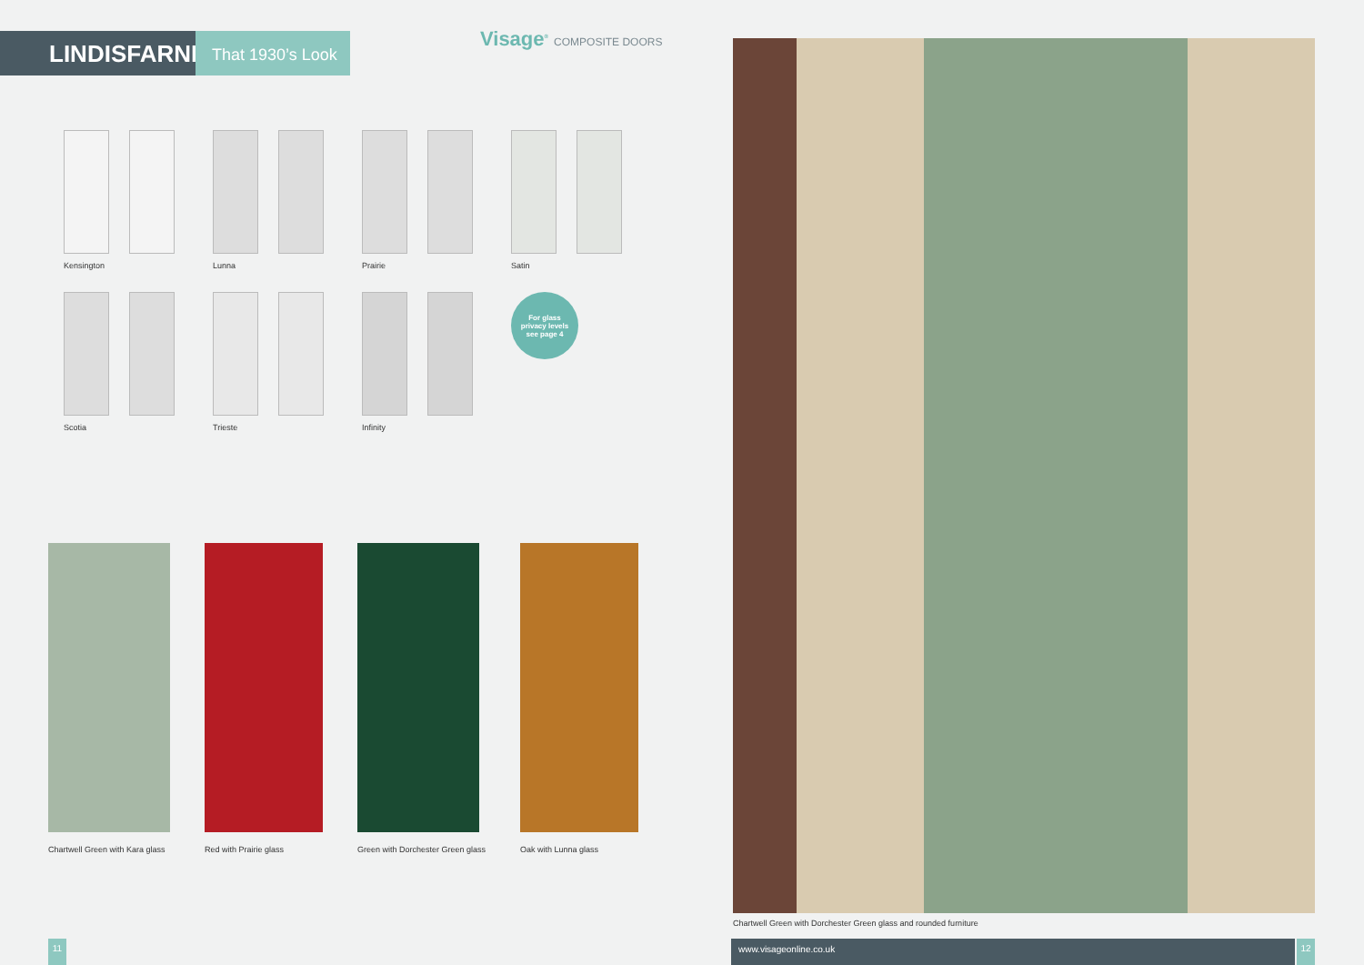LINDISFARNE
That 1930’s Look
Visage<sup>®</sup> COMPOSITE DOORS
Kensington
Lunna
Prairie
Satin
Scotia
Trieste
Infinity
For glass
privacy levels
see page 4
Chartwell Green with Kara glass
Red with Prairie glass Green with Dorchester Green glass
Oak with Lunna glass
11
Chartwell Green with Dorchester Green glass and rounded furniture
www.visageonline.co.uk 12